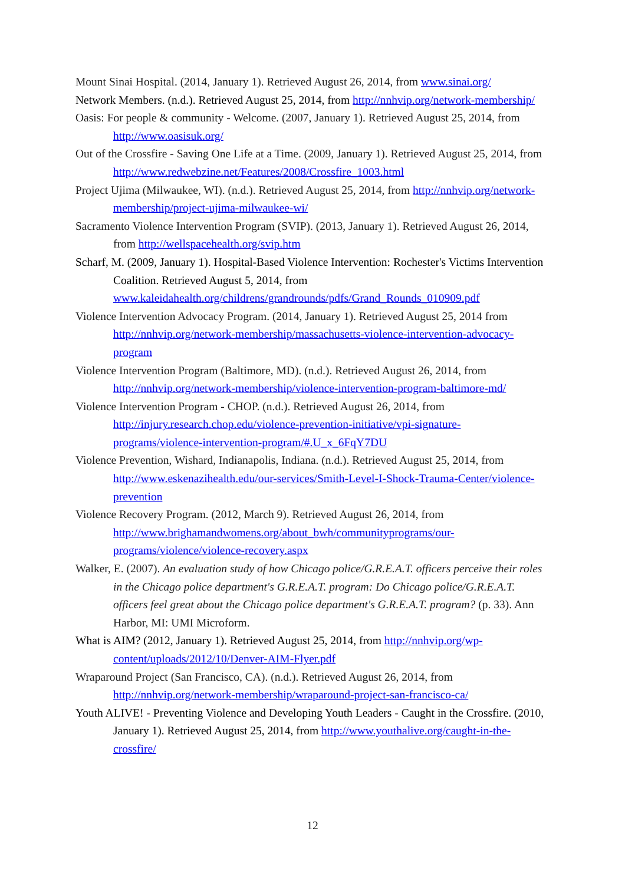Mount Sinai Hospital. (2014, January 1). Retrieved August 26, 2014, from www.sinai.org/
Network Members. (n.d.). Retrieved August 25, 2014, from http://nnhvip.org/network-membership/
Oasis: For people & community - Welcome. (2007, January 1). Retrieved August 25, 2014, from http://www.oasisuk.org/
Out of the Crossfire - Saving One Life at a Time. (2009, January 1). Retrieved August 25, 2014, from http://www.redwebzine.net/Features/2008/Crossfire_1003.html
Project Ujima (Milwaukee, WI). (n.d.). Retrieved August 25, 2014, from http://nnhvip.org/network-membership/project-ujima-milwaukee-wi/
Sacramento Violence Intervention Program (SVIP). (2013, January 1). Retrieved August 26, 2014, from http://wellspacehealth.org/svip.htm
Scharf, M. (2009, January 1). Hospital-Based Violence Intervention: Rochester's Victims Intervention Coalition. Retrieved August 5, 2014, from www.kaleidahealth.org/childrens/grandrounds/pdfs/Grand_Rounds_010909.pdf
Violence Intervention Advocacy Program. (2014, January 1). Retrieved August 25, 2014 from http://nnhvip.org/network-membership/massachusetts-violence-intervention-advocacy-program
Violence Intervention Program (Baltimore, MD). (n.d.). Retrieved August 26, 2014, from http://nnhvip.org/network-membership/violence-intervention-program-baltimore-md/
Violence Intervention Program - CHOP. (n.d.). Retrieved August 26, 2014, from http://injury.research.chop.edu/violence-prevention-initiative/vpi-signature-programs/violence-intervention-program/#.U_x_6FqY7DU
Violence Prevention, Wishard, Indianapolis, Indiana. (n.d.). Retrieved August 25, 2014, from http://www.eskenazihealth.edu/our-services/Smith-Level-I-Shock-Trauma-Center/violence-prevention
Violence Recovery Program. (2012, March 9). Retrieved August 26, 2014, from http://www.brighamandwomens.org/about_bwh/communityprograms/our-programs/violence/violence-recovery.aspx
Walker, E. (2007). An evaluation study of how Chicago police/G.R.E.A.T. officers perceive their roles in the Chicago police department's G.R.E.A.T. program: Do Chicago police/G.R.E.A.T. officers feel great about the Chicago police department's G.R.E.A.T. program? (p. 33). Ann Harbor, MI: UMI Microform.
What is AIM? (2012, January 1). Retrieved August 25, 2014, from http://nnhvip.org/wp-content/uploads/2012/10/Denver-AIM-Flyer.pdf
Wraparound Project (San Francisco, CA). (n.d.). Retrieved August 26, 2014, from http://nnhvip.org/network-membership/wraparound-project-san-francisco-ca/
Youth ALIVE! - Preventing Violence and Developing Youth Leaders - Caught in the Crossfire. (2010, January 1). Retrieved August 25, 2014, from http://www.youthalive.org/caught-in-the-crossfire/
12